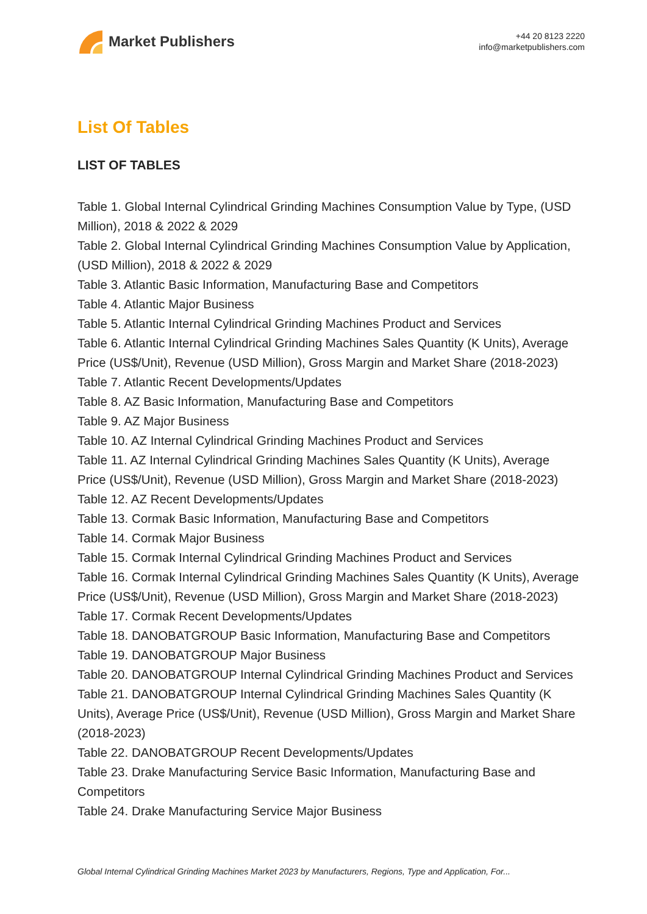Market Publishers
+44 20 8123 2220
info@marketpublishers.com
List Of Tables
LIST OF TABLES
Table 1. Global Internal Cylindrical Grinding Machines Consumption Value by Type, (USD Million), 2018 & 2022 & 2029
Table 2. Global Internal Cylindrical Grinding Machines Consumption Value by Application, (USD Million), 2018 & 2022 & 2029
Table 3. Atlantic Basic Information, Manufacturing Base and Competitors
Table 4. Atlantic Major Business
Table 5. Atlantic Internal Cylindrical Grinding Machines Product and Services
Table 6. Atlantic Internal Cylindrical Grinding Machines Sales Quantity (K Units), Average Price (US$/Unit), Revenue (USD Million), Gross Margin and Market Share (2018-2023)
Table 7. Atlantic Recent Developments/Updates
Table 8. AZ Basic Information, Manufacturing Base and Competitors
Table 9. AZ Major Business
Table 10. AZ Internal Cylindrical Grinding Machines Product and Services
Table 11. AZ Internal Cylindrical Grinding Machines Sales Quantity (K Units), Average Price (US$/Unit), Revenue (USD Million), Gross Margin and Market Share (2018-2023)
Table 12. AZ Recent Developments/Updates
Table 13. Cormak Basic Information, Manufacturing Base and Competitors
Table 14. Cormak Major Business
Table 15. Cormak Internal Cylindrical Grinding Machines Product and Services
Table 16. Cormak Internal Cylindrical Grinding Machines Sales Quantity (K Units), Average Price (US$/Unit), Revenue (USD Million), Gross Margin and Market Share (2018-2023)
Table 17. Cormak Recent Developments/Updates
Table 18. DANOBATGROUP Basic Information, Manufacturing Base and Competitors
Table 19. DANOBATGROUP Major Business
Table 20. DANOBATGROUP Internal Cylindrical Grinding Machines Product and Services
Table 21. DANOBATGROUP Internal Cylindrical Grinding Machines Sales Quantity (K Units), Average Price (US$/Unit), Revenue (USD Million), Gross Margin and Market Share (2018-2023)
Table 22. DANOBATGROUP Recent Developments/Updates
Table 23. Drake Manufacturing Service Basic Information, Manufacturing Base and Competitors
Table 24. Drake Manufacturing Service Major Business
Global Internal Cylindrical Grinding Machines Market 2023 by Manufacturers, Regions, Type and Application, For...